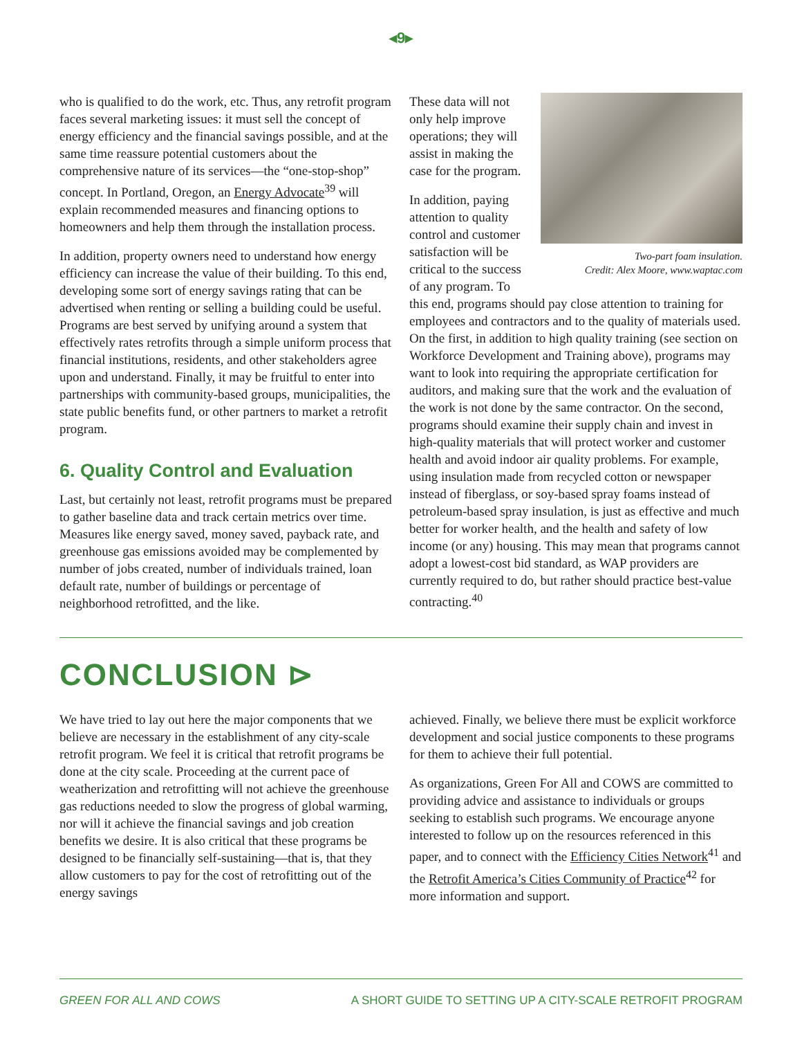◂9▸
who is qualified to do the work, etc. Thus, any retrofit program faces several marketing issues: it must sell the concept of energy efficiency and the financial savings possible, and at the same time reassure potential customers about the comprehensive nature of its services—the “one-stop-shop” concept. In Portland, Oregon, an Energy Advocate<sup>39</sup> will explain recommended measures and financing options to homeowners and help them through the installation process.
In addition, property owners need to understand how energy efficiency can increase the value of their building. To this end, developing some sort of energy savings rating that can be advertised when renting or selling a building could be useful. Programs are best served by unifying around a system that effectively rates retrofits through a simple uniform process that financial institutions, residents, and other stakeholders agree upon and understand. Finally, it may be fruitful to enter into partnerships with community-based groups, municipalities, the state public benefits fund, or other partners to market a retrofit program.
6. Quality Control and Evaluation
Last, but certainly not least, retrofit programs must be prepared to gather baseline data and track certain metrics over time. Measures like energy saved, money saved, payback rate, and greenhouse gas emissions avoided may be complemented by number of jobs created, number of individuals trained, loan default rate, number of buildings or percentage of neighborhood retrofitted, and the like.
Two-part foam insulation.
Credit: Alex Moore, www.waptac.com
These data will not only help improve operations; they will assist in making the case for the program.
In addition, paying attention to quality control and customer satisfaction will be critical to the success of any program. To this end, programs should pay close attention to training for employees and contractors and to the quality of materials used. On the first, in addition to high quality training (see section on Workforce Development and Training above), programs may want to look into requiring the appropriate certification for auditors, and making sure that the work and the evaluation of the work is not done by the same contractor. On the second, programs should examine their supply chain and invest in high-quality materials that will protect worker and customer health and avoid indoor air quality problems. For example, using insulation made from recycled cotton or newspaper instead of fiberglass, or soy-based spray foams instead of petroleum-based spray insulation, is just as effective and much better for worker health, and the health and safety of low income (or any) housing. This may mean that programs cannot adopt a lowest-cost bid standard, as WAP providers are currently required to do, but rather should practice best-value contracting.<sup>40</sup>
CONCLUSION ⊳
We have tried to lay out here the major components that we believe are necessary in the establishment of any city-scale retrofit program. We feel it is critical that retrofit programs be done at the city scale. Proceeding at the current pace of weatherization and retrofitting will not achieve the greenhouse gas reductions needed to slow the progress of global warming, nor will it achieve the financial savings and job creation benefits we desire. It is also critical that these programs be designed to be financially self-sustaining—that is, that they allow customers to pay for the cost of retrofitting out of the energy savings
achieved. Finally, we believe there must be explicit workforce development and social justice components to these programs for them to achieve their full potential.
As organizations, Green For All and COWS are committed to providing advice and assistance to individuals or groups seeking to establish such programs. We encourage anyone interested to follow up on the resources referenced in this paper, and to connect with the Efficiency Cities Network<sup>41</sup> and the Retrofit America’s Cities Community of Practice<sup>42</sup> for more information and support.
GREEN FOR ALL AND COWS A SHORT GUIDE TO SETTING UP A CITY-SCALE RETROFIT PROGRAM